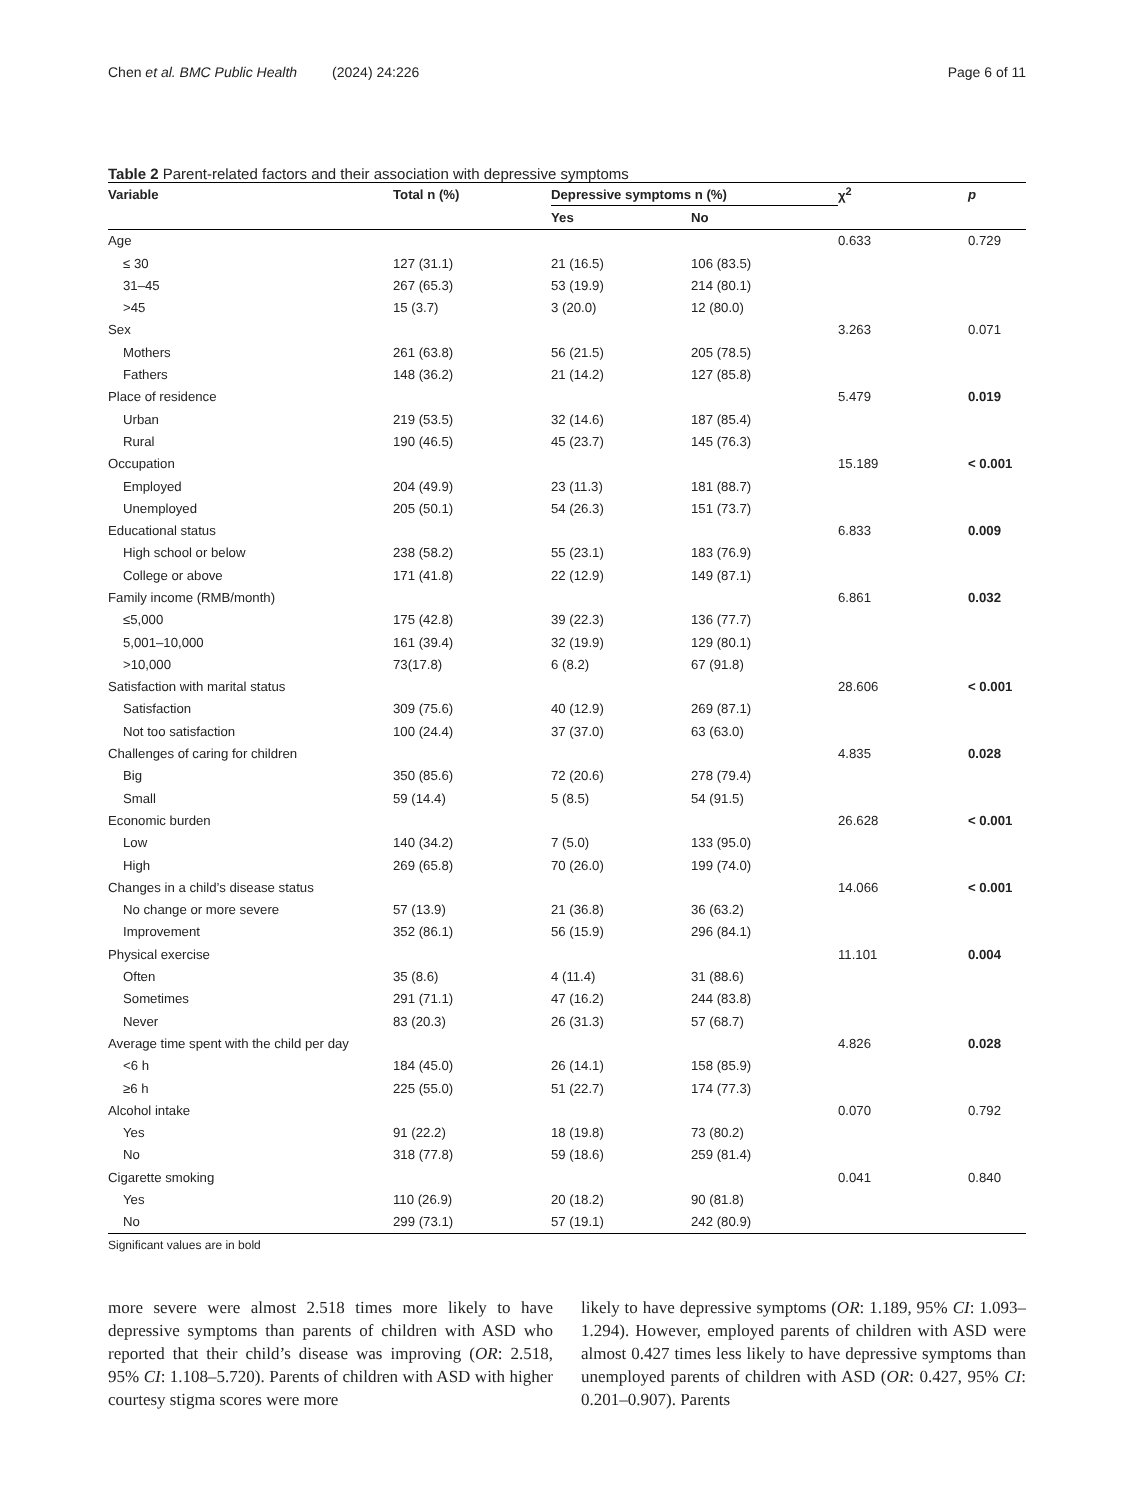Chen et al. BMC Public Health (2024) 24:226 Page 6 of 11
Table 2 Parent-related factors and their association with depressive symptoms
| Variable | Total n (%) | Depressive symptoms n (%) | | χ<sup>2</sup> | p |
| --- | --- | --- | --- | --- | --- |
| | | Yes | No | | |
| Age | | | | 0.633 | 0.729 |
| ≤ 30 | 127 (31.1) | 21 (16.5) | 106 (83.5) | | |
| 31–45 | 267 (65.3) | 53 (19.9) | 214 (80.1) | | |
| >45 | 15 (3.7) | 3 (20.0) | 12 (80.0) | | |
| Sex | | | | 3.263 | 0.071 |
| Mothers | 261 (63.8) | 56 (21.5) | 205 (78.5) | | |
| Fathers | 148 (36.2) | 21 (14.2) | 127 (85.8) | | |
| Place of residence | | | | 5.479 | 0.019 |
| Urban | 219 (53.5) | 32 (14.6) | 187 (85.4) | | |
| Rural | 190 (46.5) | 45 (23.7) | 145 (76.3) | | |
| Occupation | | | | 15.189 | < 0.001 |
| Employed | 204 (49.9) | 23 (11.3) | 181 (88.7) | | |
| Unemployed | 205 (50.1) | 54 (26.3) | 151 (73.7) | | |
| Educational status | | | | 6.833 | 0.009 |
| High school or below | 238 (58.2) | 55 (23.1) | 183 (76.9) | | |
| College or above | 171 (41.8) | 22 (12.9) | 149 (87.1) | | |
| Family income (RMB/month) | | | | 6.861 | 0.032 |
| ≤5,000 | 175 (42.8) | 39 (22.3) | 136 (77.7) | | |
| 5,001–10,000 | 161 (39.4) | 32 (19.9) | 129 (80.1) | | |
| >10,000 | 73(17.8) | 6 (8.2) | 67 (91.8) | | |
| Satisfaction with marital status | | | | 28.606 | < 0.001 |
| Satisfaction | 309 (75.6) | 40 (12.9) | 269 (87.1) | | |
| Not too satisfaction | 100 (24.4) | 37 (37.0) | 63 (63.0) | | |
| Challenges of caring for children | | | | 4.835 | 0.028 |
| Big | 350 (85.6) | 72 (20.6) | 278 (79.4) | | |
| Small | 59 (14.4) | 5 (8.5) | 54 (91.5) | | |
| Economic burden | | | | 26.628 | < 0.001 |
| Low | 140 (34.2) | 7 (5.0) | 133 (95.0) | | |
| High | 269 (65.8) | 70 (26.0) | 199 (74.0) | | |
| Changes in a child’s disease status | | | | 14.066 | < 0.001 |
| No change or more severe | 57 (13.9) | 21 (36.8) | 36 (63.2) | | |
| Improvement | 352 (86.1) | 56 (15.9) | 296 (84.1) | | |
| Physical exercise | | | | 11.101 | 0.004 |
| Often | 35 (8.6) | 4 (11.4) | 31 (88.6) | | |
| Sometimes | 291 (71.1) | 47 (16.2) | 244 (83.8) | | |
| Never | 83 (20.3) | 26 (31.3) | 57 (68.7) | | |
| Average time spent with the child per day | | | | 4.826 | 0.028 |
| <6 h | 184 (45.0) | 26 (14.1) | 158 (85.9) | | |
| ≥6 h | 225 (55.0) | 51 (22.7) | 174 (77.3) | | |
| Alcohol intake | | | | 0.070 | 0.792 |
| Yes | 91 (22.2) | 18 (19.8) | 73 (80.2) | | |
| No | 318 (77.8) | 59 (18.6) | 259 (81.4) | | |
| Cigarette smoking | | | | 0.041 | 0.840 |
| Yes | 110 (26.9) | 20 (18.2) | 90 (81.8) | | |
| No | 299 (73.1) | 57 (19.1) | 242 (80.9) | | |
Significant values are in bold
more severe were almost 2.518 times more likely to have depressive symptoms than parents of children with ASD who reported that their child’s disease was improving (OR: 2.518, 95% CI: 1.108–5.720). Parents of children with ASD with higher courtesy stigma scores were more
likely to have depressive symptoms (OR: 1.189, 95% CI: 1.093–1.294). However, employed parents of children with ASD were almost 0.427 times less likely to have depressive symptoms than unemployed parents of children with ASD (OR: 0.427, 95% CI: 0.201–0.907). Parents